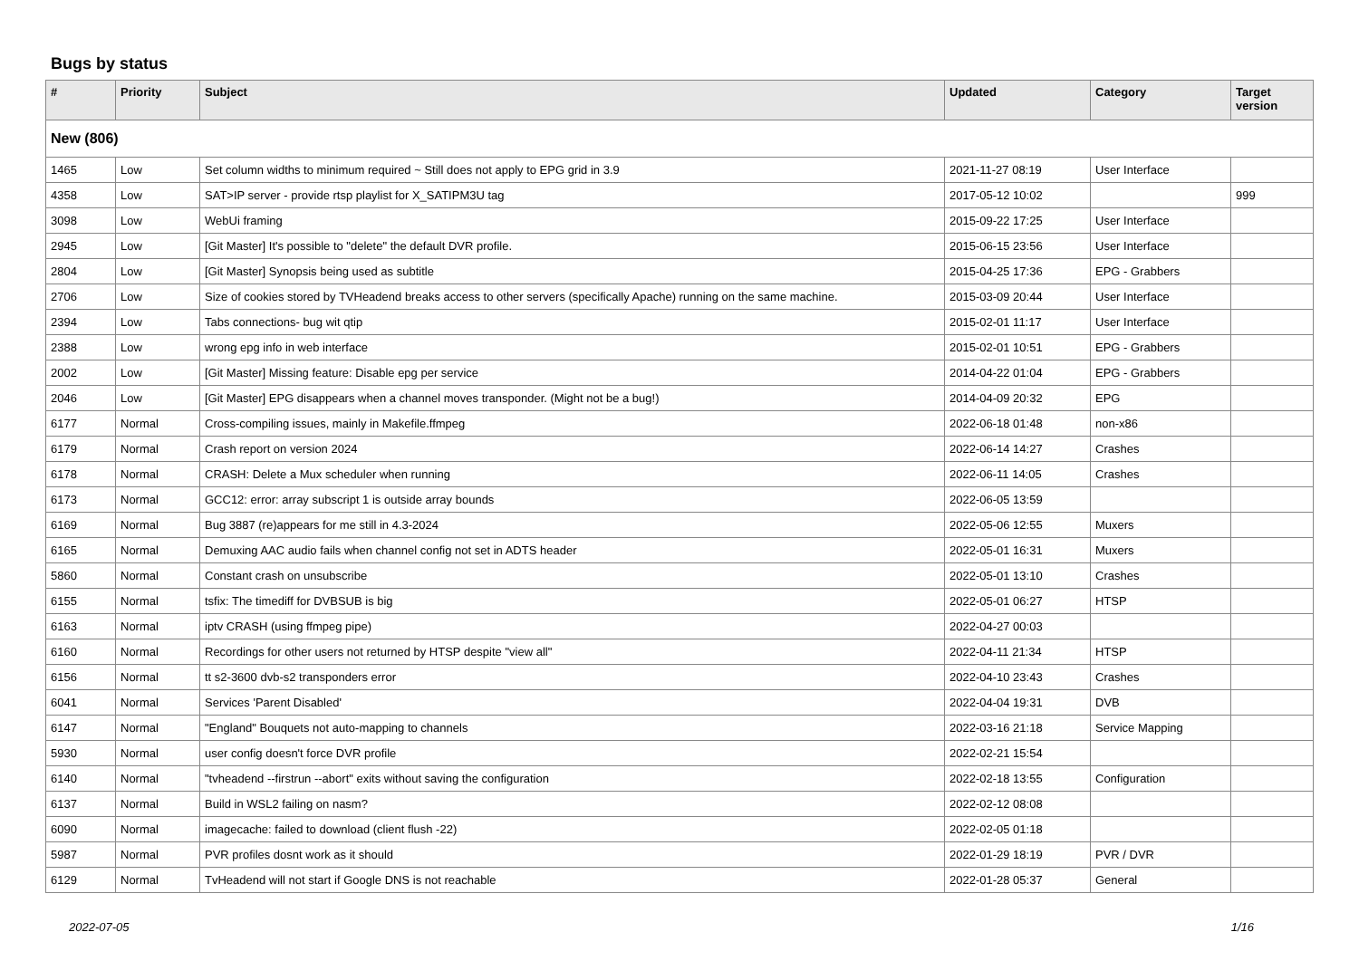Bugs by status
| # | Priority | Subject | Updated | Category | Target version |
| --- | --- | --- | --- | --- | --- |
| New (806) | | | | | |
| 1465 | Low | Set column widths to minimum required ~ Still does not apply to EPG grid in 3.9 | 2021-11-27 08:19 | User Interface | |
| 4358 | Low | SAT>IP server - provide rtsp playlist for X_SATIPM3U tag | 2017-05-12 10:02 | | 999 |
| 3098 | Low | WebUi framing | 2015-09-22 17:25 | User Interface | |
| 2945 | Low | [Git Master] It's possible to "delete" the default DVR profile. | 2015-06-15 23:56 | User Interface | |
| 2804 | Low | [Git Master] Synopsis being used as subtitle | 2015-04-25 17:36 | EPG - Grabbers | |
| 2706 | Low | Size of cookies stored by TVHeadend breaks access to other servers (specifically Apache) running on the same machine. | 2015-03-09 20:44 | User Interface | |
| 2394 | Low | Tabs connections- bug wit qtip | 2015-02-01 11:17 | User Interface | |
| 2388 | Low | wrong epg info in web interface | 2015-02-01 10:51 | EPG - Grabbers | |
| 2002 | Low | [Git Master] Missing feature: Disable epg per service | 2014-04-22 01:04 | EPG - Grabbers | |
| 2046 | Low | [Git Master] EPG disappears when a channel moves transponder. (Might not be a bug!) | 2014-04-09 20:32 | EPG | |
| 6177 | Normal | Cross-compiling issues, mainly in Makefile.ffmpeg | 2022-06-18 01:48 | non-x86 | |
| 6179 | Normal | Crash report on version 2024 | 2022-06-14 14:27 | Crashes | |
| 6178 | Normal | CRASH: Delete a Mux scheduler when running | 2022-06-11 14:05 | Crashes | |
| 6173 | Normal | GCC12: error: array subscript 1 is outside array bounds | 2022-06-05 13:59 | | |
| 6169 | Normal | Bug 3887 (re)appears for me still in 4.3-2024 | 2022-05-06 12:55 | Muxers | |
| 6165 | Normal | Demuxing AAC audio fails when channel config not set in ADTS header | 2022-05-01 16:31 | Muxers | |
| 5860 | Normal | Constant crash on unsubscribe | 2022-05-01 13:10 | Crashes | |
| 6155 | Normal | tsfix: The timediff for DVBSUB is big | 2022-05-01 06:27 | HTSP | |
| 6163 | Normal | iptv CRASH (using ffmpeg pipe) | 2022-04-27 00:03 | | |
| 6160 | Normal | Recordings for other users not returned by HTSP despite "view all" | 2022-04-11 21:34 | HTSP | |
| 6156 | Normal | tt s2-3600 dvb-s2 transponders error | 2022-04-10 23:43 | Crashes | |
| 6041 | Normal | Services 'Parent Disabled' | 2022-04-04 19:31 | DVB | |
| 6147 | Normal | "England" Bouquets not auto-mapping to channels | 2022-03-16 21:18 | Service Mapping | |
| 5930 | Normal | user config doesn't force DVR profile | 2022-02-21 15:54 | | |
| 6140 | Normal | "tvheadend --firstrun --abort" exits without saving the configuration | 2022-02-18 13:55 | Configuration | |
| 6137 | Normal | Build in WSL2 failing on nasm? | 2022-02-12 08:08 | | |
| 6090 | Normal | imagecache: failed to download (client flush -22) | 2022-02-05 01:18 | | |
| 5987 | Normal | PVR profiles dosnt work as it should | 2022-01-29 18:19 | PVR / DVR | |
| 6129 | Normal | TvHeadend will not start if Google DNS is not reachable | 2022-01-28 05:37 | General | |
2022-07-05 1/16